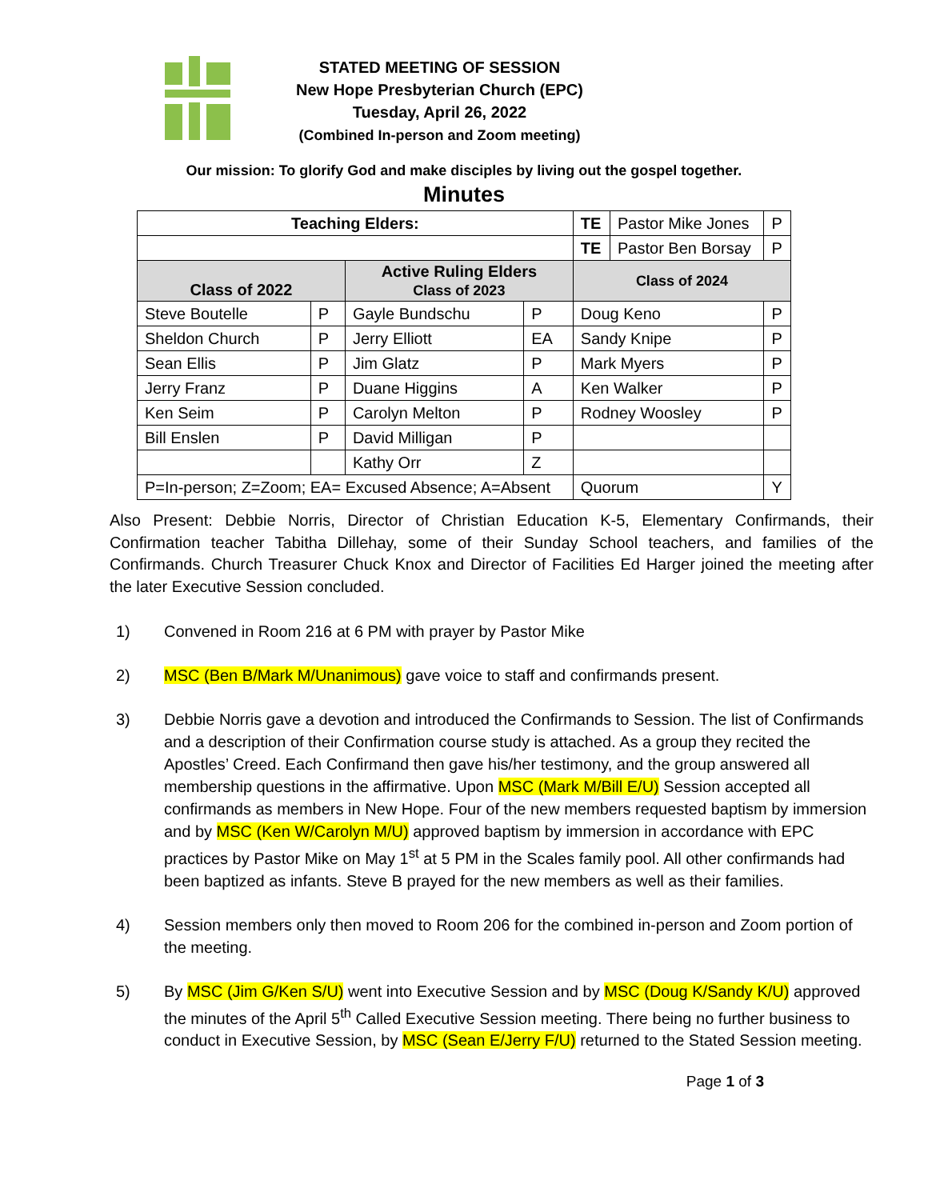STATED MEETING OF SESSION
New Hope Presbyterian Church (EPC)
Tuesday, April 26, 2022
(Combined In-person and Zoom meeting)
Our mission: To glorify God and make disciples by living out the gospel together.
Minutes
| Teaching Elders: | | | | TE | Pastor Mike Jones | P |
| | | | | TE | Pastor Ben Borsay | P |
| Class of 2022 | | Active Ruling Elders Class of 2023 | | Class of 2024 | | |
| Steve Boutelle | P | Gayle Bundschu | P | Doug Keno | | P |
| Sheldon Church | P | Jerry Elliott | EA | Sandy Knipe | | P |
| Sean Ellis | P | Jim Glatz | P | Mark Myers | | P |
| Jerry Franz | P | Duane Higgins | A | Ken Walker | | P |
| Ken Seim | P | Carolyn Melton | P | Rodney Woosley | | P |
| Bill Enslen | P | David Milligan | P | | | |
| | | Kathy Orr | Z | | | |
| P=In-person; Z=Zoom; EA= Excused Absence; A=Absent | | | | Quorum | | Y |
Also Present: Debbie Norris, Director of Christian Education K-5, Elementary Confirmands, their Confirmation teacher Tabitha Dillehay, some of their Sunday School teachers, and families of the Confirmands. Church Treasurer Chuck Knox and Director of Facilities Ed Harger joined the meeting after the later Executive Session concluded.
1) Convened in Room 216 at 6 PM with prayer by Pastor Mike
2) MSC (Ben B/Mark M/Unanimous) gave voice to staff and confirmands present.
3) Debbie Norris gave a devotion and introduced the Confirmands to Session. The list of Confirmands and a description of their Confirmation course study is attached. As a group they recited the Apostles’ Creed. Each Confirmand then gave his/her testimony, and the group answered all membership questions in the affirmative. Upon MSC (Mark M/Bill E/U) Session accepted all confirmands as members in New Hope. Four of the new members requested baptism by immersion and by MSC (Ken W/Carolyn M/U) approved baptism by immersion in accordance with EPC practices by Pastor Mike on May 1<sup>st</sup> at 5 PM in the Scales family pool. All other confirmands had been baptized as infants. Steve B prayed for the new members as well as their families.
4) Session members only then moved to Room 206 for the combined in-person and Zoom portion of the meeting.
5) By MSC (Jim G/Ken S/U) went into Executive Session and by MSC (Doug K/Sandy K/U) approved the minutes of the April 5<sup>th</sup> Called Executive Session meeting. There being no further business to conduct in Executive Session, by MSC (Sean E/Jerry F/U) returned to the Stated Session meeting.
Page 1 of 3